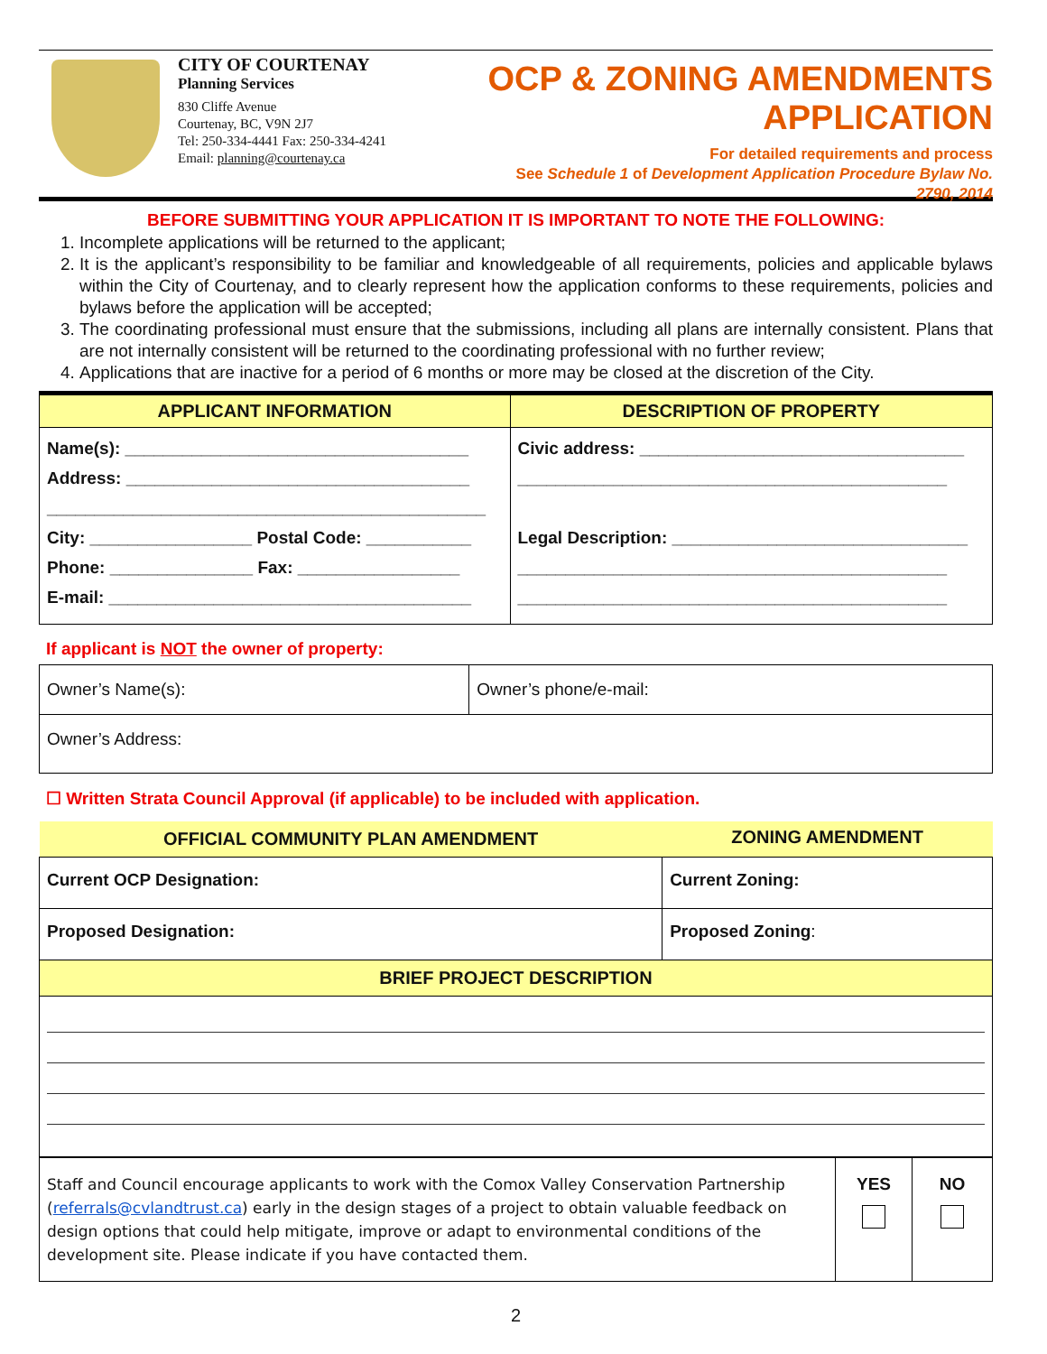CITY OF COURTENAY
Planning Services
830 Cliffe Avenue
Courtenay, BC, V9N 2J7
Tel: 250-334-4441 Fax: 250-334-4241
Email: planning@courtenay.ca
OCP & ZONING AMENDMENTS APPLICATION
For detailed requirements and process
See Schedule 1 of Development Application Procedure Bylaw No. 2790, 2014
BEFORE SUBMITTING YOUR APPLICATION IT IS IMPORTANT TO NOTE THE FOLLOWING:
1. Incomplete applications will be returned to the applicant;
2. It is the applicant’s responsibility to be familiar and knowledgeable of all requirements, policies and applicable bylaws within the City of Courtenay, and to clearly represent how the application conforms to these requirements, policies and bylaws before the application will be accepted;
3. The coordinating professional must ensure that the submissions, including all plans are internally consistent. Plans that are not internally consistent will be returned to the coordinating professional with no further review;
4. Applications that are inactive for a period of 6 months or more may be closed at the discretion of the City.
| APPLICANT INFORMATION | DESCRIPTION OF PROPERTY |
| --- | --- |
| Name(s): ____________________________________ Address: ____________________________________ ______________________________________________ City: _________________ Postal Code: ___________ Phone: _______________ Fax: _________________ E-mail: ______________________________________ | Civic address: __________________________________ _____________________________________________ Legal Description: _______________________________ _____________________________________________ _____________________________________________ |
If applicant is NOT the owner of property:
| Owner’s Name(s): | Owner’s phone/e-mail: |
| Owner’s Address: | |
☐ Written Strata Council Approval (if applicable) to be included with application.
| OFFICIAL COMMUNITY PLAN AMENDMENT | ZONING AMENDMENT |
| --- | --- |
| Current OCP Designation: | Current Zoning: |
| Proposed Designation: | Proposed Zoning : |
| BRIEF PROJECT DESCRIPTION | |
| Staff and Council encourage applicants to work with the Comox Valley Conservation Partnership ( referrals@cvlandtrust.ca ) early in the design stages of a project to obtain valuable feedback on design options that could help mitigate, improve or adapt to environmental conditions of the development site. Please indicate if you have contacted them. | YES | NO |
2